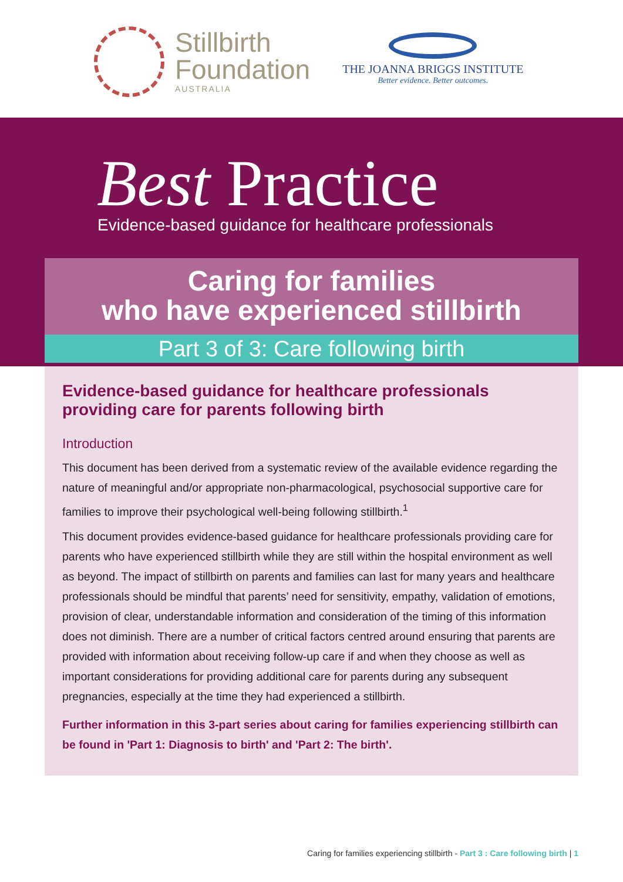Stillbirth
Foundation
AUSTRALIA
THE JOANNA BRIGGS INSTITUTE
Better evidence. Better outcomes.
Best Practice
Evidence-based guidance for healthcare professionals
Caring for families
who have experienced stillbirth
Part 3 of 3: Care following birth
Evidence-based guidance for healthcare professionals providing care for parents following birth
Introduction
This document has been derived from a systematic review of the available evidence regarding the nature of meaningful and/or appropriate non-pharmacological, psychosocial supportive care for families to improve their psychological well-being following stillbirth.<sup>1</sup>
This document provides evidence-based guidance for healthcare professionals providing care for parents who have experienced stillbirth while they are still within the hospital environment as well as beyond. The impact of stillbirth on parents and families can last for many years and healthcare professionals should be mindful that parents’ need for sensitivity, empathy, validation of emotions, provision of clear, understandable information and consideration of the timing of this information does not diminish. There are a number of critical factors centred around ensuring that parents are provided with information about receiving follow-up care if and when they choose as well as important considerations for providing additional care for parents during any subsequent pregnancies, especially at the time they had experienced a stillbirth.
Further information in this 3-part series about caring for families experiencing stillbirth can be found in 'Part 1: Diagnosis to birth' and 'Part 2: The birth'.
Caring for families experiencing stillbirth - Part 3 : Care following birth | 1